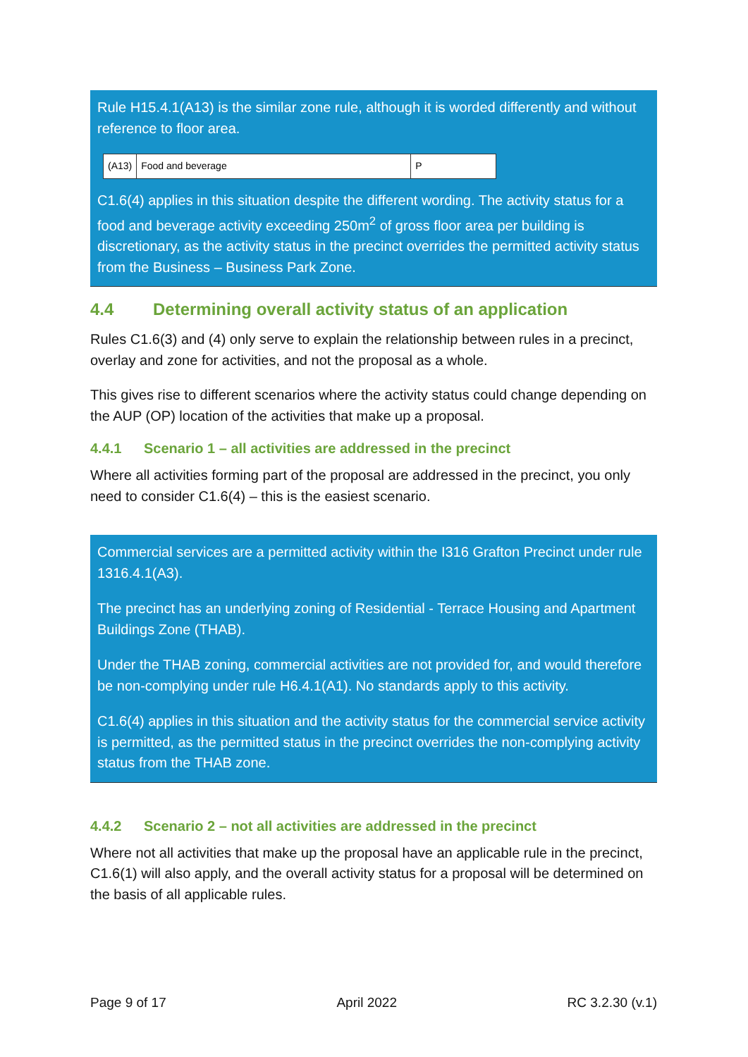Rule H15.4.1(A13) is the similar zone rule, although it is worded differently and without reference to floor area.
| (A13) | Food and beverage | P |
C1.6(4) applies in this situation despite the different wording. The activity status for a food and beverage activity exceeding 250m<sup>2</sup> of gross floor area per building is discretionary, as the activity status in the precinct overrides the permitted activity status from the Business – Business Park Zone.
4.4 Determining overall activity status of an application
Rules C1.6(3) and (4) only serve to explain the relationship between rules in a precinct, overlay and zone for activities, and not the proposal as a whole.
This gives rise to different scenarios where the activity status could change depending on the AUP (OP) location of the activities that make up a proposal.
4.4.1 Scenario 1 – all activities are addressed in the precinct
Where all activities forming part of the proposal are addressed in the precinct, you only need to consider C1.6(4) – this is the easiest scenario.
Commercial services are a permitted activity within the I316 Grafton Precinct under rule 1316.4.1(A3).
The precinct has an underlying zoning of Residential - Terrace Housing and Apartment Buildings Zone (THAB).
Under the THAB zoning, commercial activities are not provided for, and would therefore be non-complying under rule H6.4.1(A1). No standards apply to this activity.
C1.6(4) applies in this situation and the activity status for the commercial service activity is permitted, as the permitted status in the precinct overrides the non-complying activity status from the THAB zone.
4.4.2 Scenario 2 – not all activities are addressed in the precinct
Where not all activities that make up the proposal have an applicable rule in the precinct, C1.6(1) will also apply, and the overall activity status for a proposal will be determined on the basis of all applicable rules.
Page 9 of 17 April 2022 RC 3.2.30 (v.1)